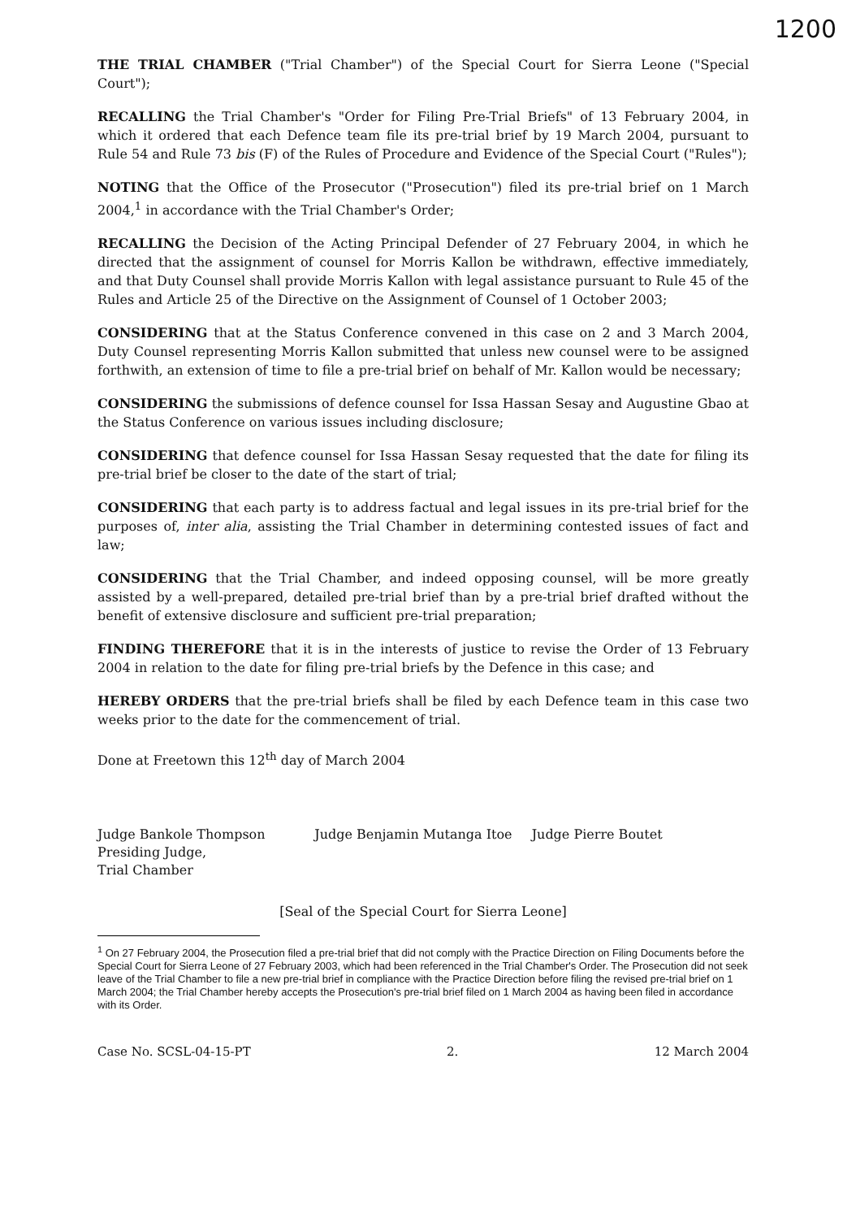1200
THE TRIAL CHAMBER ("Trial Chamber") of the Special Court for Sierra Leone ("Special Court");
RECALLING the Trial Chamber's "Order for Filing Pre-Trial Briefs" of 13 February 2004, in which it ordered that each Defence team file its pre-trial brief by 19 March 2004, pursuant to Rule 54 and Rule 73 bis (F) of the Rules of Procedure and Evidence of the Special Court ("Rules");
NOTING that the Office of the Prosecutor ("Prosecution") filed its pre-trial brief on 1 March 2004,<sup>1</sup> in accordance with the Trial Chamber's Order;
RECALLING the Decision of the Acting Principal Defender of 27 February 2004, in which he directed that the assignment of counsel for Morris Kallon be withdrawn, effective immediately, and that Duty Counsel shall provide Morris Kallon with legal assistance pursuant to Rule 45 of the Rules and Article 25 of the Directive on the Assignment of Counsel of 1 October 2003;
CONSIDERING that at the Status Conference convened in this case on 2 and 3 March 2004, Duty Counsel representing Morris Kallon submitted that unless new counsel were to be assigned forthwith, an extension of time to file a pre-trial brief on behalf of Mr. Kallon would be necessary;
CONSIDERING the submissions of defence counsel for Issa Hassan Sesay and Augustine Gbao at the Status Conference on various issues including disclosure;
CONSIDERING that defence counsel for Issa Hassan Sesay requested that the date for filing its pre-trial brief be closer to the date of the start of trial;
CONSIDERING that each party is to address factual and legal issues in its pre-trial brief for the purposes of, inter alia, assisting the Trial Chamber in determining contested issues of fact and law;
CONSIDERING that the Trial Chamber, and indeed opposing counsel, will be more greatly assisted by a well-prepared, detailed pre-trial brief than by a pre-trial brief drafted without the benefit of extensive disclosure and sufficient pre-trial preparation;
FINDING THEREFORE that it is in the interests of justice to revise the Order of 13 February 2004 in relation to the date for filing pre-trial briefs by the Defence in this case; and
HEREBY ORDERS that the pre-trial briefs shall be filed by each Defence team in this case two weeks prior to the date for the commencement of trial.
Done at Freetown this 12<sup>th</sup> day of March 2004
Judge Bankole Thompson
Presiding Judge,
Trial Chamber
Judge Benjamin Mutanga Itoe Judge Pierre Boutet
[Seal of the Special Court for Sierra Leone]
<sup>1</sup> On 27 February 2004, the Prosecution filed a pre-trial brief that did not comply with the Practice Direction on Filing Documents before the Special Court for Sierra Leone of 27 February 2003, which had been referenced in the Trial Chamber's Order. The Prosecution did not seek leave of the Trial Chamber to file a new pre-trial brief in compliance with the Practice Direction before filing the revised pre-trial brief on 1 March 2004; the Trial Chamber hereby accepts the Prosecution's pre-trial brief filed on 1 March 2004 as having been filed in accordance with its Order.
Case No. SCSL-04-15-PT 2. 12 March 2004